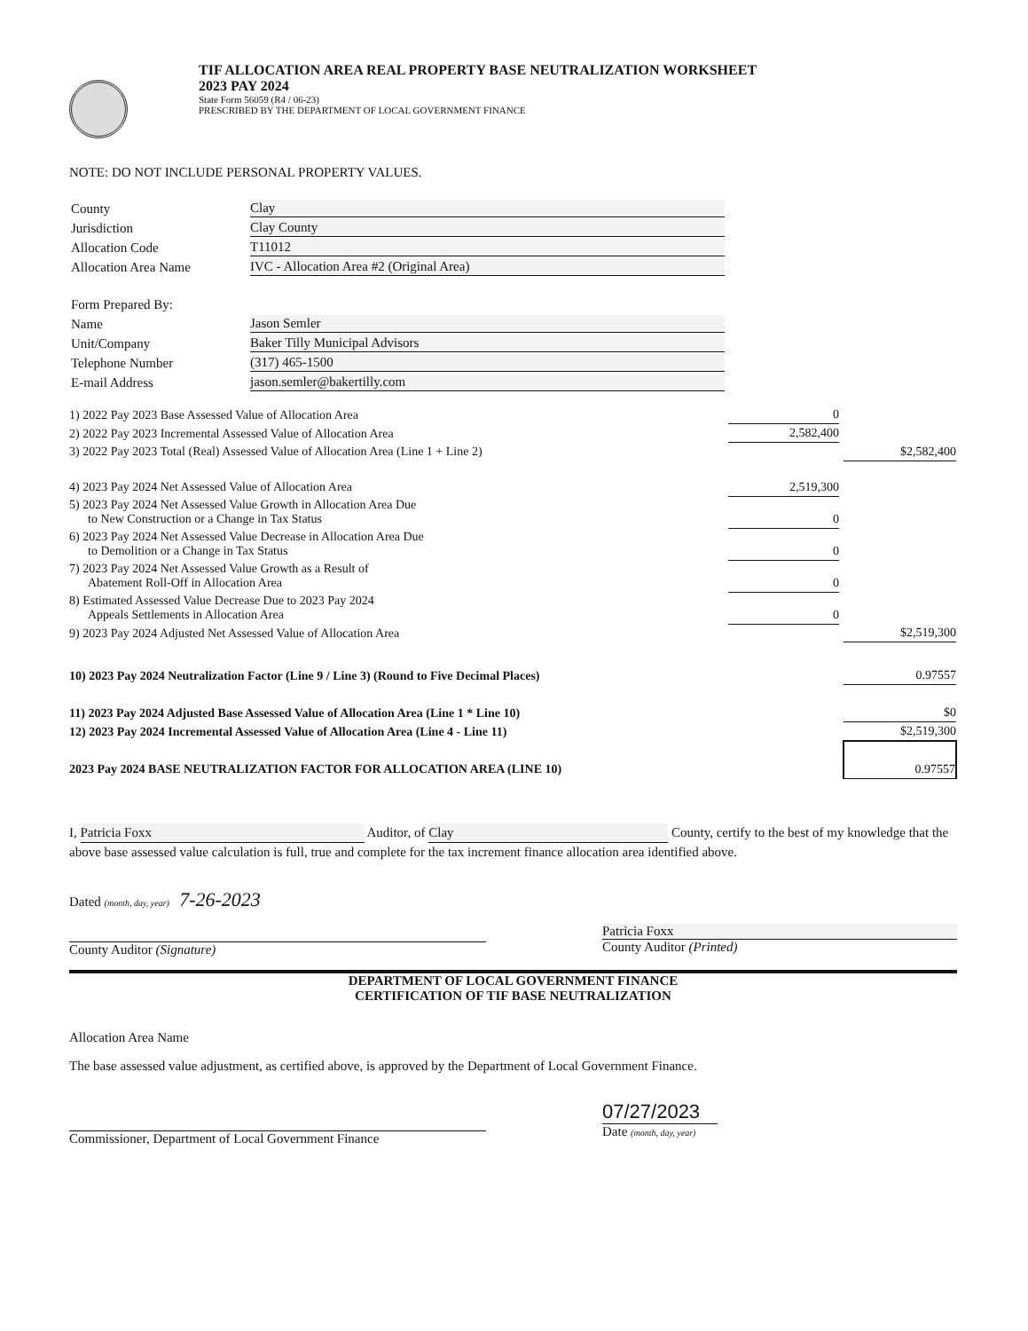TIF ALLOCATION AREA REAL PROPERTY BASE NEUTRALIZATION WORKSHEET
2023 PAY 2024
State Form 56059 (R4 / 06-23)
PRESCRIBED BY THE DEPARTMENT OF LOCAL GOVERNMENT FINANCE
NOTE: DO NOT INCLUDE PERSONAL PROPERTY VALUES.
| County | Clay |
| Jurisdiction | Clay County |
| Allocation Code | T11012 |
| Allocation Area Name | IVC - Allocation Area #2 (Original Area) |
| Form Prepared By: | |
| Name | Jason Semler |
| Unit/Company | Baker Tilly Municipal Advisors |
| Telephone Number | (317) 465-1500 |
| E-mail Address | jason.semler@bakertilly.com |
| 1) 2022 Pay 2023 Base Assessed Value of Allocation Area | 0 | | |
| 2) 2022 Pay 2023 Incremental Assessed Value of Allocation Area | 2,582,400 | | |
| 3) 2022 Pay 2023 Total (Real) Assessed Value of Allocation Area (Line 1 + Line 2) | | | $2,582,400 |
| 4) 2023 Pay 2024 Net Assessed Value of Allocation Area | 2,519,300 | | |
| 5) 2023 Pay 2024 Net Assessed Value Growth in Allocation Area Due to New Construction or a Change in Tax Status | 0 | | |
| 6) 2023 Pay 2024 Net Assessed Value Decrease in Allocation Area Due to Demolition or a Change in Tax Status | 0 | | |
| 7) 2023 Pay 2024 Net Assessed Value Growth as a Result of Abatement Roll-Off in Allocation Area | 0 | | |
| 8) Estimated Assessed Value Decrease Due to 2023 Pay 2024 Appeals Settlements in Allocation Area | 0 | | |
| 9) 2023 Pay 2024 Adjusted Net Assessed Value of Allocation Area | | | $2,519,300 |
| 10) 2023 Pay 2024 Neutralization Factor (Line 9 / Line 3) (Round to Five Decimal Places) | | | 0.97557 |
| 11) 2023 Pay 2024 Adjusted Base Assessed Value of Allocation Area (Line 1 * Line 10) | | | $0 |
| 12) 2023 Pay 2024 Incremental Assessed Value of Allocation Area (Line 4 - Line 11) | | | $2,519,300 |
| 2023 Pay 2024 BASE NEUTRALIZATION FACTOR FOR ALLOCATION AREA (LINE 10) | | | 0.97557 |
I, Patricia Foxx Auditor, of Clay County, certify to the best of my knowledge that the above base assessed value calculation is full, true and complete for the tax increment finance allocation area identified above.
Dated (month, day, year) 7-26-2023
County Auditor (Signature)
Patricia Foxx
County Auditor (Printed)
DEPARTMENT OF LOCAL GOVERNMENT FINANCE
CERTIFICATION OF TIF BASE NEUTRALIZATION
Allocation Area Name
The base assessed value adjustment, as certified above, is approved by the Department of Local Government Finance.
Commissioner, Department of Local Government Finance
07/27/2023
Date (month, day, year)